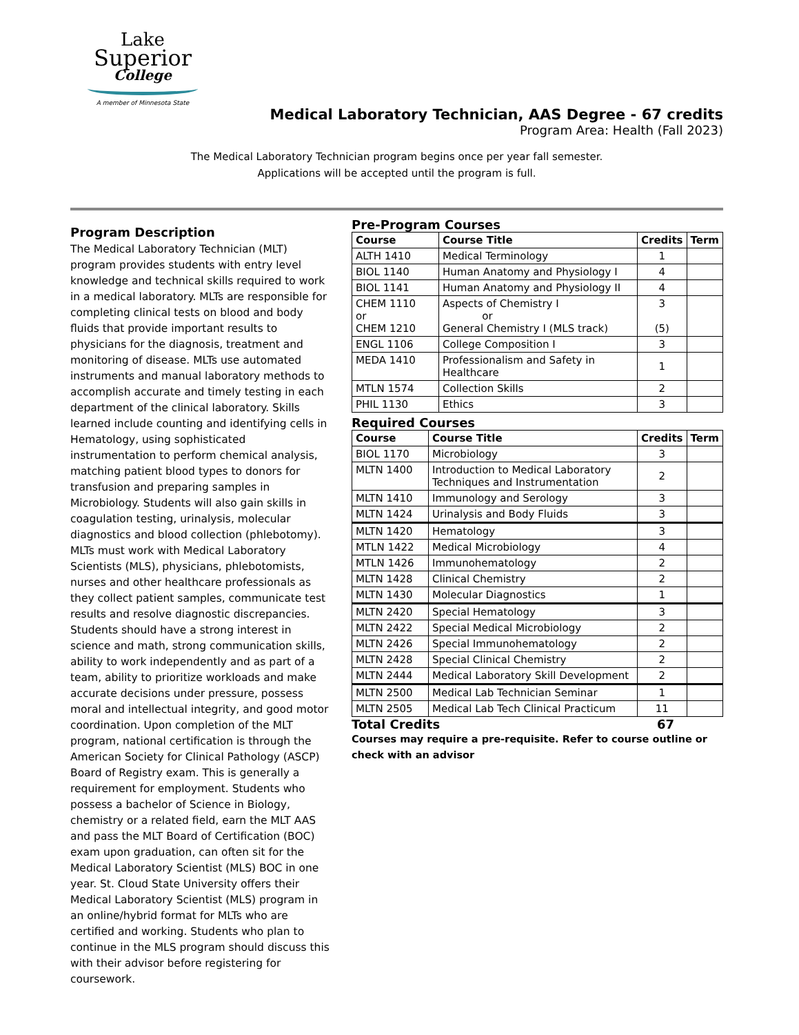Lake
Superior
College
A member of Minnesota State
Medical Laboratory Technician, AAS Degree - 67 credits
Program Area: Health (Fall 2023)
The Medical Laboratory Technician program begins once per year fall semester.
Applications will be accepted until the program is full.
Program Description
The Medical Laboratory Technician (MLT) program provides students with entry level knowledge and technical skills required to work in a medical laboratory. MLTs are responsible for completing clinical tests on blood and body fluids that provide important results to physicians for the diagnosis, treatment and monitoring of disease. MLTs use automated instruments and manual laboratory methods to accomplish accurate and timely testing in each department of the clinical laboratory. Skills learned include counting and identifying cells in Hematology, using sophisticated instrumentation to perform chemical analysis, matching patient blood types to donors for transfusion and preparing samples in Microbiology. Students will also gain skills in coagulation testing, urinalysis, molecular diagnostics and blood collection (phlebotomy). MLTs must work with Medical Laboratory Scientists (MLS), physicians, phlebotomists, nurses and other healthcare professionals as they collect patient samples, communicate test results and resolve diagnostic discrepancies. Students should have a strong interest in science and math, strong communication skills, ability to work independently and as part of a team, ability to prioritize workloads and make accurate decisions under pressure, possess moral and intellectual integrity, and good motor coordination. Upon completion of the MLT program, national certification is through the American Society for Clinical Pathology (ASCP) Board of Registry exam. This is generally a requirement for employment. Students who possess a bachelor of Science in Biology, chemistry or a related field, earn the MLT AAS and pass the MLT Board of Certification (BOC) exam upon graduation, can often sit for the Medical Laboratory Scientist (MLS) BOC in one year. St. Cloud State University offers their Medical Laboratory Scientist (MLS) program in an online/hybrid format for MLTs who are certified and working. Students who plan to continue in the MLS program should discuss this with their advisor before registering for coursework.
Pre-Program Courses
| Course | Course Title | Credits | Term |
| --- | --- | --- | --- |
| ALTH 1410 | Medical Terminology | 1 | |
| BIOL 1140 | Human Anatomy and Physiology I | 4 | |
| BIOL 1141 | Human Anatomy and Physiology II | 4 | |
| CHEM 1110 or CHEM 1210 | Aspects of Chemistry I or General Chemistry I (MLS track) | 3 (5) | |
| ENGL 1106 | College Composition I | 3 | |
| MEDA 1410 | Professionalism and Safety in Healthcare | 1 | |
| MTLN 1574 | Collection Skills | 2 | |
| PHIL 1130 | Ethics | 3 | |
Required Courses
| Course | Course Title | Credits | Term |
| --- | --- | --- | --- |
| BIOL 1170 | Microbiology | 3 | |
| MLTN 1400 | Introduction to Medical Laboratory Techniques and Instrumentation | 2 | |
| MLTN 1410 | Immunology and Serology | 3 | |
| MLTN 1424 | Urinalysis and Body Fluids | 3 | |
| MLTN 1420 | Hematology | 3 | |
| MTLN 1422 | Medical Microbiology | 4 | |
| MTLN 1426 | Immunohematology | 2 | |
| MLTN 1428 | Clinical Chemistry | 2 | |
| MLTN 1430 | Molecular Diagnostics | 1 | |
| MLTN 2420 | Special Hematology | 3 | |
| MLTN 2422 | Special Medical Microbiology | 2 | |
| MLTN 2426 | Special Immunohematology | 2 | |
| MLTN 2428 | Special Clinical Chemistry | 2 | |
| MLTN 2444 | Medical Laboratory Skill Development | 2 | |
| MLTN 2500 | Medical Lab Technician Seminar | 1 | |
| MLTN 2505 | Medical Lab Tech Clinical Practicum | 11 | |
Total Credits 67
Courses may require a pre-requisite. Refer to course outline or check with an advisor